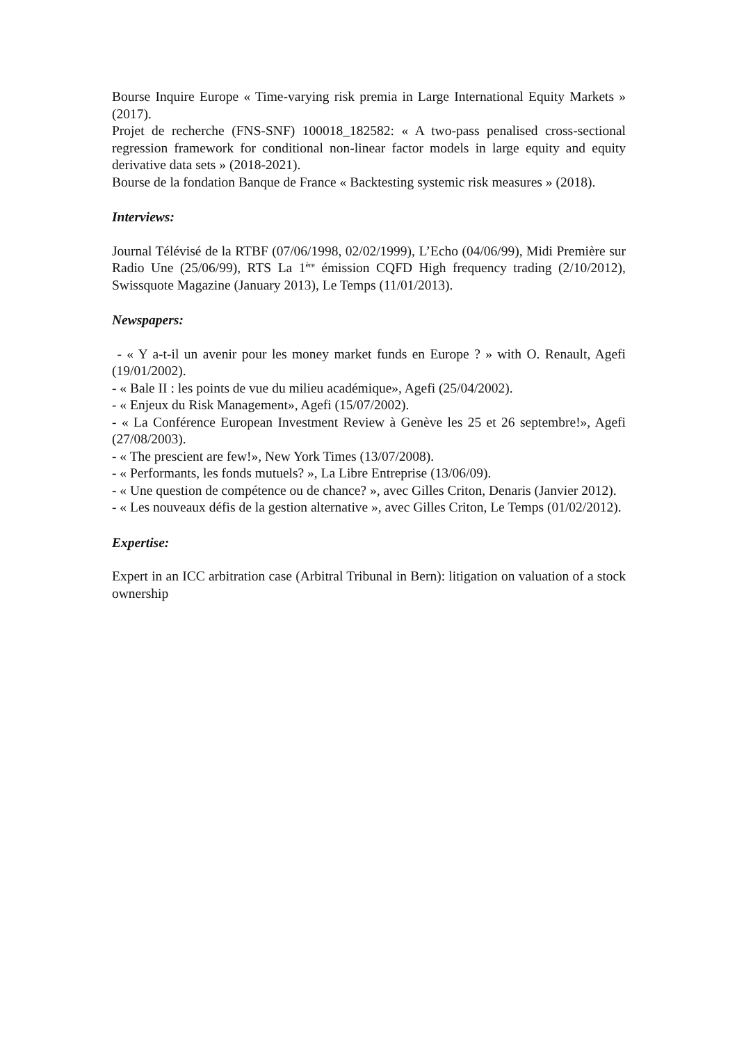Bourse Inquire Europe « Time-varying risk premia in Large International Equity Markets » (2017).
Projet de recherche (FNS-SNF) 100018_182582: « A two-pass penalised cross-sectional regression framework for conditional non-linear factor models in large equity and equity derivative data sets » (2018-2021).
Bourse de la fondation Banque de France « Backtesting systemic risk measures » (2018).
Interviews:
Journal Télévisé de la RTBF (07/06/1998, 02/02/1999), L’Echo (04/06/99), Midi Première sur Radio Une (25/06/99), RTS La 1<sup>ère</sup> émission CQFD High frequency trading (2/10/2012), Swissquote Magazine (January 2013), Le Temps (11/01/2013).
Newspapers:
- « Y a-t-il un avenir pour les money market funds en Europe ? » with O. Renault, Agefi (19/01/2002).
- « Bale II : les points de vue du milieu académique», Agefi (25/04/2002).
- « Enjeux du Risk Management», Agefi (15/07/2002).
- « La Conférence European Investment Review à Genève les 25 et 26 septembre!», Agefi (27/08/2003).
- « The prescient are few!», New York Times (13/07/2008).
- « Performants, les fonds mutuels? », La Libre Entreprise (13/06/09).
- « Une question de compétence ou de chance? », avec Gilles Criton, Denaris (Janvier 2012).
- « Les nouveaux défis de la gestion alternative », avec Gilles Criton, Le Temps (01/02/2012).
Expertise:
Expert in an ICC arbitration case (Arbitral Tribunal in Bern): litigation on valuation of a stock ownership